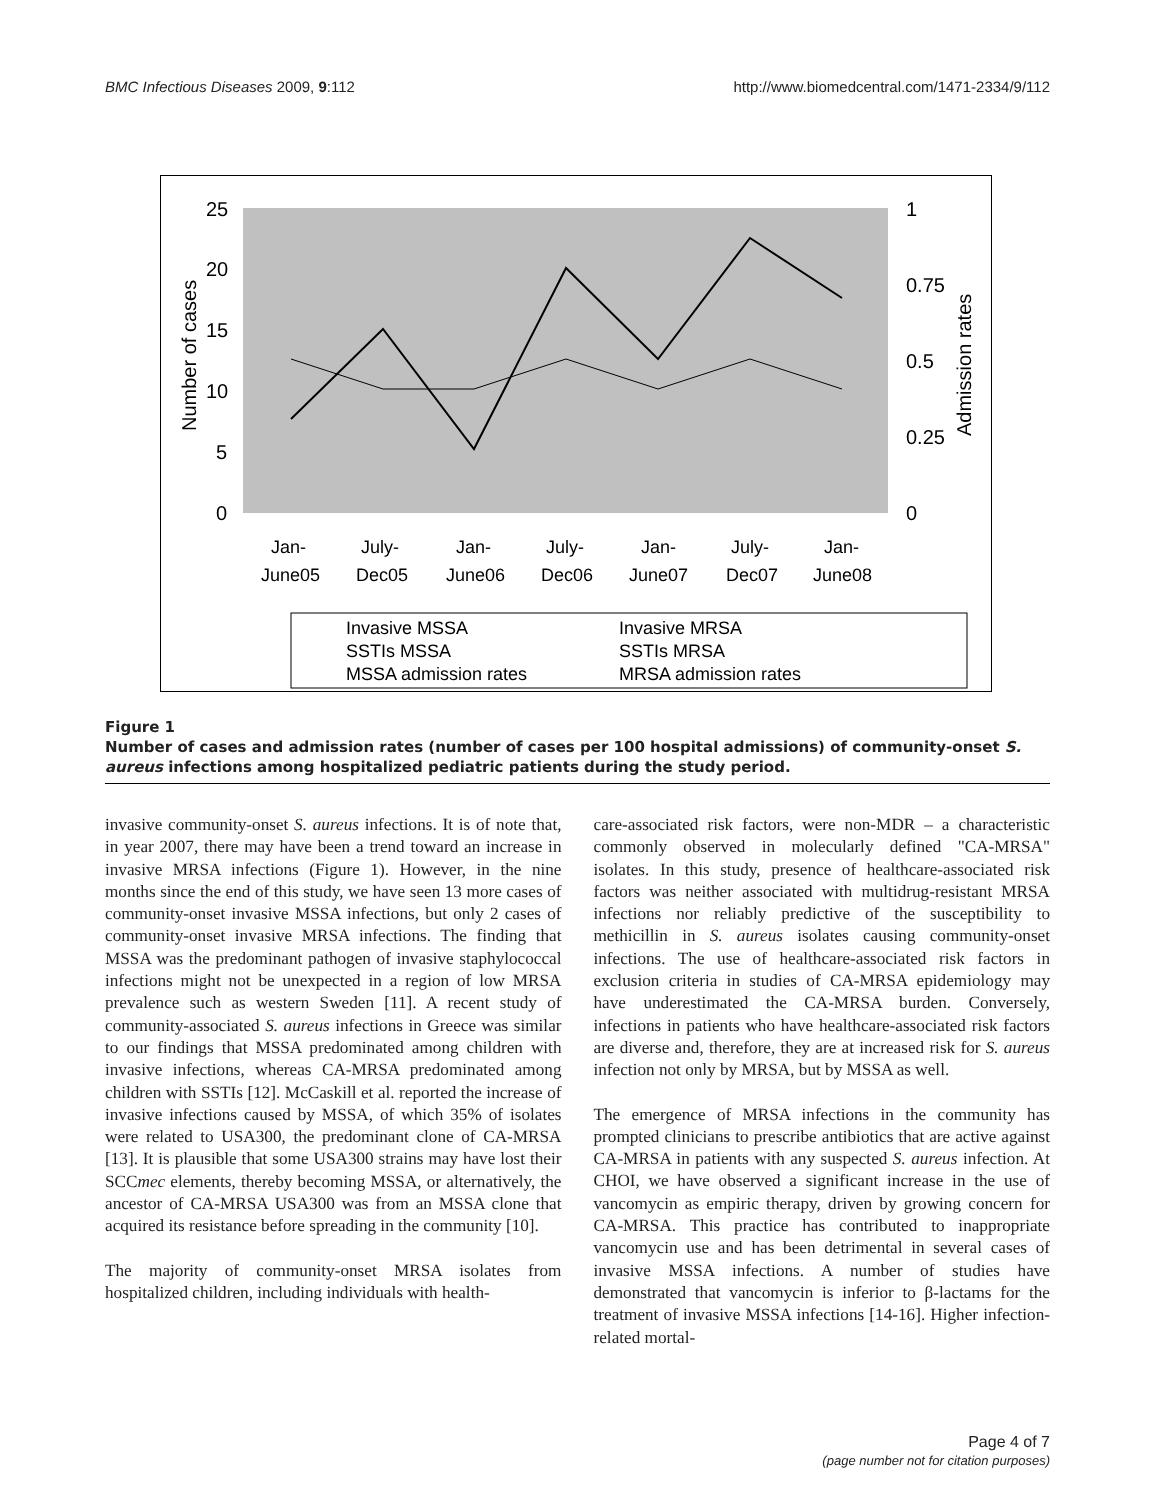BMC Infectious Diseases 2009, 9:112 http://www.biomedcentral.com/1471-2334/9/112
25
20
15
10
5
0
1
0.75
0.5
0.25
0
Number of cases
Admission rates
Jan-
June05
July-
Dec05
Jan-
June06
July-
Dec06
Jan-
June07
July-
Dec07
Jan-
June08
Invasive MSSA
Invasive MRSA
SSTIs MSSA
SSTIs MRSA
MSSA admission rates
MRSA admission rates
Figure 1
Number of cases and admission rates (number of cases per 100 hospital admissions) of community-onset S. aureus infections among hospitalized pediatric patients during the study period.
invasive community-onset S. aureus infections. It is of note that, in year 2007, there may have been a trend toward an increase in invasive MRSA infections (Figure 1). However, in the nine months since the end of this study, we have seen 13 more cases of community-onset invasive MSSA infections, but only 2 cases of community-onset invasive MRSA infections. The finding that MSSA was the predominant pathogen of invasive staphylococcal infections might not be unexpected in a region of low MRSA prevalence such as western Sweden [11]. A recent study of community-associated S. aureus infections in Greece was similar to our findings that MSSA predominated among children with invasive infections, whereas CA-MRSA predominated among children with SSTIs [12]. McCaskill et al. reported the increase of invasive infections caused by MSSA, of which 35% of isolates were related to USA300, the predominant clone of CA-MRSA [13]. It is plausible that some USA300 strains may have lost their SCCmec elements, thereby becoming MSSA, or alternatively, the ancestor of CA-MRSA USA300 was from an MSSA clone that acquired its resistance before spreading in the community [10].
The majority of community-onset MRSA isolates from hospitalized children, including individuals with health-
care-associated risk factors, were non-MDR – a characteristic commonly observed in molecularly defined "CA-MRSA" isolates. In this study, presence of healthcare-associated risk factors was neither associated with multidrug-resistant MRSA infections nor reliably predictive of the susceptibility to methicillin in S. aureus isolates causing community-onset infections. The use of healthcare-associated risk factors in exclusion criteria in studies of CA-MRSA epidemiology may have underestimated the CA-MRSA burden. Conversely, infections in patients who have healthcare-associated risk factors are diverse and, therefore, they are at increased risk for S. aureus infection not only by MRSA, but by MSSA as well.
The emergence of MRSA infections in the community has prompted clinicians to prescribe antibiotics that are active against CA-MRSA in patients with any suspected S. aureus infection. At CHOI, we have observed a significant increase in the use of vancomycin as empiric therapy, driven by growing concern for CA-MRSA. This practice has contributed to inappropriate vancomycin use and has been detrimental in several cases of invasive MSSA infections. A number of studies have demonstrated that vancomycin is inferior to β-lactams for the treatment of invasive MSSA infections [14-16]. Higher infection-related mortal-
Page 4 of 7
(page number not for citation purposes)